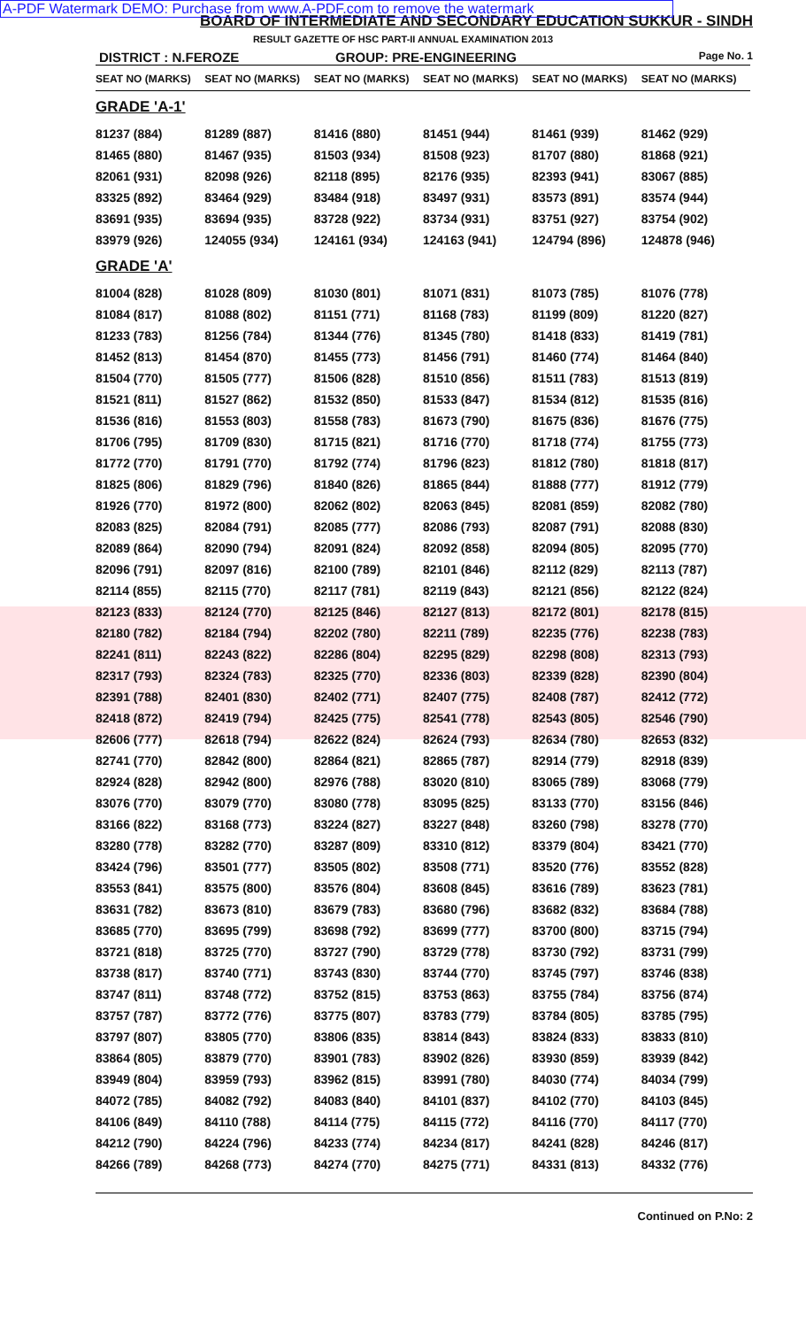A-PDF Watermark DEMO: Purchase from www.A-PDF.com to remove the watermark
BOARD OF INTERMEDIATE AND SECONDARY EDUCATION SUKKUR - SINDH
RESULT GAZETTE OF HSC PART-II ANNUAL EXAMINATION 2013
DISTRICT : N.FEROZE GROUP: PRE-ENGINEERING
Page No. 1
| SEAT NO (MARKS) | SEAT NO (MARKS) | SEAT NO (MARKS) | SEAT NO (MARKS) | SEAT NO (MARKS) | SEAT NO (MARKS) |
| --- | --- | --- | --- | --- | --- |
| GRADE 'A-1' | | | | | |
| 81237 (884) | 81289 (887) | 81416 (880) | 81451 (944) | 81461 (939) | 81462 (929) |
| 81465 (880) | 81467 (935) | 81503 (934) | 81508 (923) | 81707 (880) | 81868 (921) |
| 82061 (931) | 82098 (926) | 82118 (895) | 82176 (935) | 82393 (941) | 83067 (885) |
| 83325 (892) | 83464 (929) | 83484 (918) | 83497 (931) | 83573 (891) | 83574 (944) |
| 83691 (935) | 83694 (935) | 83728 (922) | 83734 (931) | 83751 (927) | 83754 (902) |
| 83979 (926) | 124055 (934) | 124161 (934) | 124163 (941) | 124794 (896) | 124878 (946) |
| GRADE 'A' | | | | | |
| 81004 (828) | 81028 (809) | 81030 (801) | 81071 (831) | 81073 (785) | 81076 (778) |
| 81084 (817) | 81088 (802) | 81151 (771) | 81168 (783) | 81199 (809) | 81220 (827) |
| 81233 (783) | 81256 (784) | 81344 (776) | 81345 (780) | 81418 (833) | 81419 (781) |
| 81452 (813) | 81454 (870) | 81455 (773) | 81456 (791) | 81460 (774) | 81464 (840) |
| 81504 (770) | 81505 (777) | 81506 (828) | 81510 (856) | 81511 (783) | 81513 (819) |
| 81521 (811) | 81527 (862) | 81532 (850) | 81533 (847) | 81534 (812) | 81535 (816) |
| 81536 (816) | 81553 (803) | 81558 (783) | 81673 (790) | 81675 (836) | 81676 (775) |
| 81706 (795) | 81709 (830) | 81715 (821) | 81716 (770) | 81718 (774) | 81755 (773) |
| 81772 (770) | 81791 (770) | 81792 (774) | 81796 (823) | 81812 (780) | 81818 (817) |
| 81825 (806) | 81829 (796) | 81840 (826) | 81865 (844) | 81888 (777) | 81912 (779) |
| 81926 (770) | 81972 (800) | 82062 (802) | 82063 (845) | 82081 (859) | 82082 (780) |
| 82083 (825) | 82084 (791) | 82085 (777) | 82086 (793) | 82087 (791) | 82088 (830) |
| 82089 (864) | 82090 (794) | 82091 (824) | 82092 (858) | 82094 (805) | 82095 (770) |
| 82096 (791) | 82097 (816) | 82100 (789) | 82101 (846) | 82112 (829) | 82113 (787) |
| 82114 (855) | 82115 (770) | 82117 (781) | 82119 (843) | 82121 (856) | 82122 (824) |
| 82123 (833) | 82124 (770) | 82125 (846) | 82127 (813) | 82172 (801) | 82178 (815) |
| 82180 (782) | 82184 (794) | 82202 (780) | 82211 (789) | 82235 (776) | 82238 (783) |
| 82241 (811) | 82243 (822) | 82286 (804) | 82295 (829) | 82298 (808) | 82313 (793) |
| 82317 (793) | 82324 (783) | 82325 (770) | 82336 (803) | 82339 (828) | 82390 (804) |
| 82391 (788) | 82401 (830) | 82402 (771) | 82407 (775) | 82408 (787) | 82412 (772) |
| 82418 (872) | 82419 (794) | 82425 (775) | 82541 (778) | 82543 (805) | 82546 (790) |
| 82606 (777) | 82618 (794) | 82622 (824) | 82624 (793) | 82634 (780) | 82653 (832) |
| 82741 (770) | 82842 (800) | 82864 (821) | 82865 (787) | 82914 (779) | 82918 (839) |
| 82924 (828) | 82942 (800) | 82976 (788) | 83020 (810) | 83065 (789) | 83068 (779) |
| 83076 (770) | 83079 (770) | 83080 (778) | 83095 (825) | 83133 (770) | 83156 (846) |
| 83166 (822) | 83168 (773) | 83224 (827) | 83227 (848) | 83260 (798) | 83278 (770) |
| 83280 (778) | 83282 (770) | 83287 (809) | 83310 (812) | 83379 (804) | 83421 (770) |
| 83424 (796) | 83501 (777) | 83505 (802) | 83508 (771) | 83520 (776) | 83552 (828) |
| 83553 (841) | 83575 (800) | 83576 (804) | 83608 (845) | 83616 (789) | 83623 (781) |
| 83631 (782) | 83673 (810) | 83679 (783) | 83680 (796) | 83682 (832) | 83684 (788) |
| 83685 (770) | 83695 (799) | 83698 (792) | 83699 (777) | 83700 (800) | 83715 (794) |
| 83721 (818) | 83725 (770) | 83727 (790) | 83729 (778) | 83730 (792) | 83731 (799) |
| 83738 (817) | 83740 (771) | 83743 (830) | 83744 (770) | 83745 (797) | 83746 (838) |
| 83747 (811) | 83748 (772) | 83752 (815) | 83753 (863) | 83755 (784) | 83756 (874) |
| 83757 (787) | 83772 (776) | 83775 (807) | 83783 (779) | 83784 (805) | 83785 (795) |
| 83797 (807) | 83805 (770) | 83806 (835) | 83814 (843) | 83824 (833) | 83833 (810) |
| 83864 (805) | 83879 (770) | 83901 (783) | 83902 (826) | 83930 (859) | 83939 (842) |
| 83949 (804) | 83959 (793) | 83962 (815) | 83991 (780) | 84030 (774) | 84034 (799) |
| 84072 (785) | 84082 (792) | 84083 (840) | 84101 (837) | 84102 (770) | 84103 (845) |
| 84106 (849) | 84110 (788) | 84114 (775) | 84115 (772) | 84116 (770) | 84117 (770) |
| 84212 (790) | 84224 (796) | 84233 (774) | 84234 (817) | 84241 (828) | 84246 (817) |
| 84266 (789) | 84268 (773) | 84274 (770) | 84275 (771) | 84331 (813) | 84332 (776) |
Continued on P.No: 2